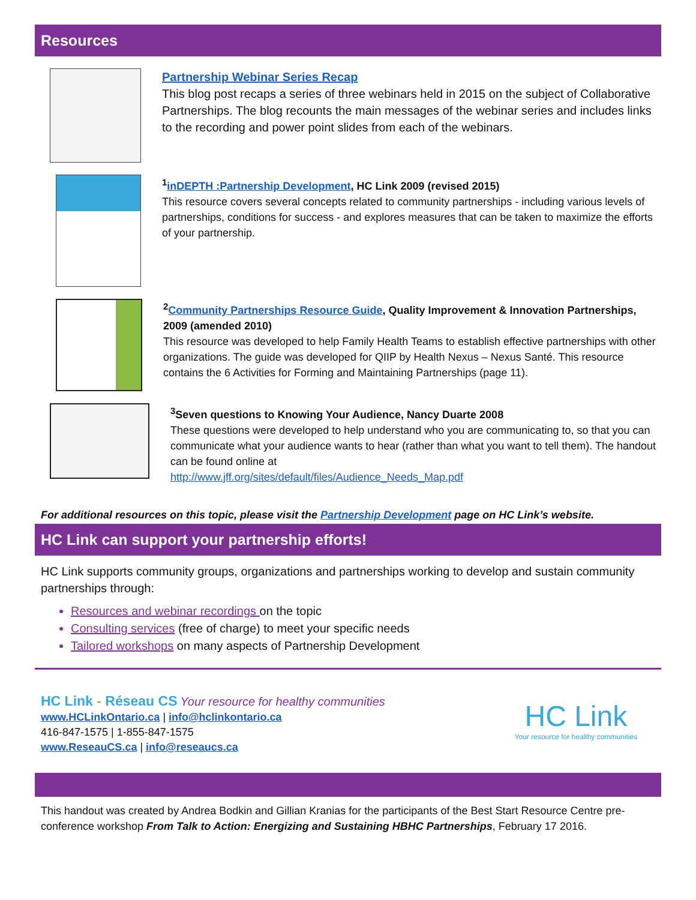Resources
Partnership Webinar Series Recap
This blog post recaps a series of three webinars held in 2015 on the subject of Collaborative Partnerships. The blog recounts the main messages of the webinar series and includes links to the recording and power point slides from each of the webinars.
<sup>1</sup> inDEPTH :Partnership Development, HC Link 2009 (revised 2015)
This resource covers several concepts related to community partnerships - including various levels of partnerships, conditions for success - and explores measures that can be taken to maximize the efforts of your partnership.
<sup>2</sup> Community Partnerships Resource Guide, Quality Improvement & Innovation Partnerships, 2009 (amended 2010)
This resource was developed to help Family Health Teams to establish effective partnerships with other organizations. The guide was developed for QIIP by Health Nexus – Nexus Santé. This resource contains the 6 Activities for Forming and Maintaining Partnerships (page 11).
<sup>3</sup> Seven questions to Knowing Your Audience, Nancy Duarte 2008
These questions were developed to help understand who you are communicating to, so that you can communicate what your audience wants to hear (rather than what you want to tell them). The handout can be found online at
http://www.jff.org/sites/default/files/Audience_Needs_Map.pdf
For additional resources on this topic, please visit the Partnership Development page on HC Link’s website.
HC Link can support your partnership efforts!
HC Link supports community groups, organizations and partnerships working to develop and sustain community partnerships through:
Resources and webinar recordings on the topic
Consulting services (free of charge) to meet your specific needs
Tailored workshops on many aspects of Partnership Development
HC Link - Réseau CS Your resource for healthy communities
www.HCLinkOntario.ca | info@hclinkontario.ca
416-847-1575 | 1-855-847-1575
www.ReseauCS.ca | info@reseaucs.ca
HC Link
Your resource for healthy communities
This handout was created by Andrea Bodkin and Gillian Kranias for the participants of the Best Start Resource Centre pre-conference workshop From Talk to Action: Energizing and Sustaining HBHC Partnerships, February 17 2016.